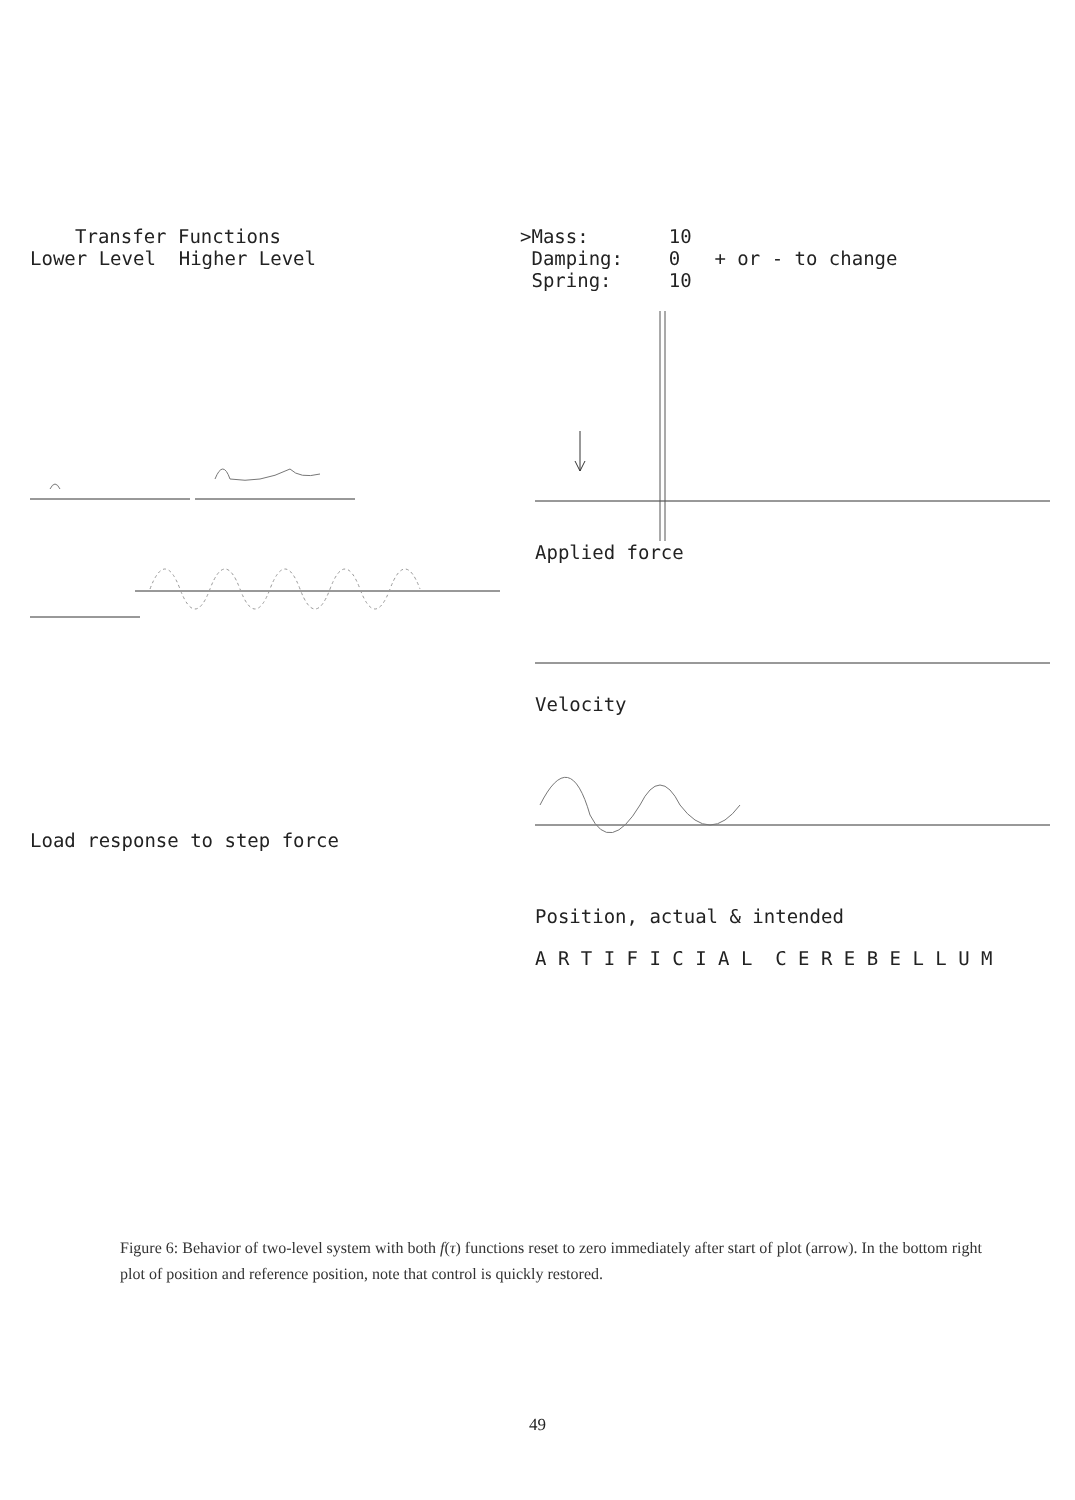Transfer Functions
Lower Level Higher Level
Load response to step force
>Mass: 10
Damping: 0 + or - to change
Spring: 10
Applied force
Velocity
Position, actual & intended
A R T I F I C I A L C E R E B E L L U M
Figure 6: Behavior of two-level system with both f(τ) functions reset to zero immediately after start of plot (arrow). In the bottom right plot of position and reference position, note that control is quickly restored.
49